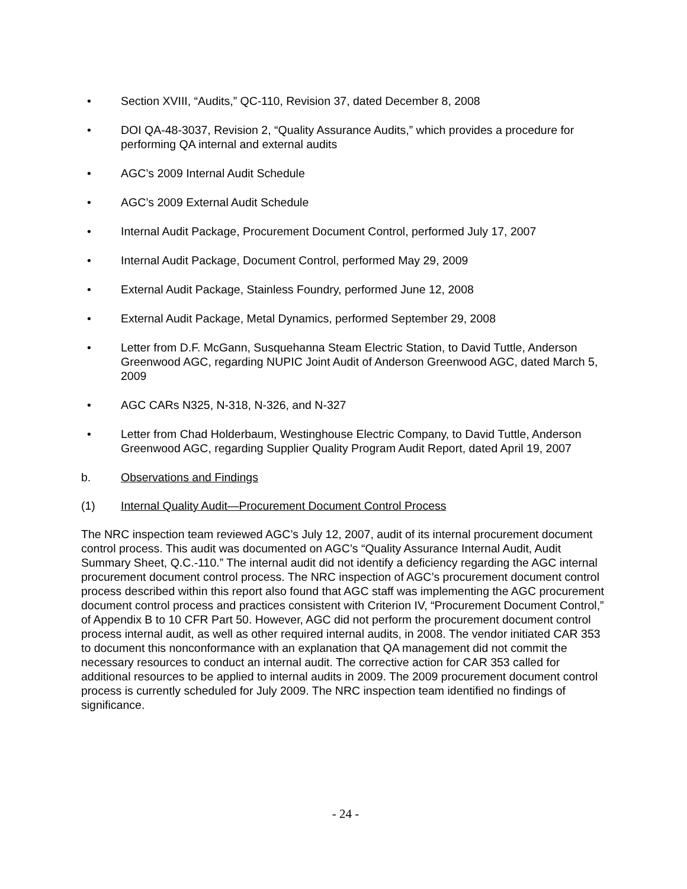• Section XVIII, “Audits,” QC-110, Revision 37, dated December 8, 2008
• DOI QA-48-3037, Revision 2, “Quality Assurance Audits,” which provides a procedure for performing QA internal and external audits
• AGC’s 2009 Internal Audit Schedule
• AGC’s 2009 External Audit Schedule
• Internal Audit Package, Procurement Document Control, performed July 17, 2007
• Internal Audit Package, Document Control, performed May 29, 2009
• External Audit Package, Stainless Foundry, performed June 12, 2008
• External Audit Package, Metal Dynamics, performed September 29, 2008
• Letter from D.F. McGann, Susquehanna Steam Electric Station, to David Tuttle, Anderson Greenwood AGC, regarding NUPIC Joint Audit of Anderson Greenwood AGC, dated March 5, 2009
• AGC CARs N325, N-318, N-326, and N-327
• Letter from Chad Holderbaum, Westinghouse Electric Company, to David Tuttle, Anderson Greenwood AGC, regarding Supplier Quality Program Audit Report, dated April 19, 2007
b. Observations and Findings
(1) Internal Quality Audit—Procurement Document Control Process
The NRC inspection team reviewed AGC’s July 12, 2007, audit of its internal procurement document control process. This audit was documented on AGC’s “Quality Assurance Internal Audit, Audit Summary Sheet, Q.C.-110.” The internal audit did not identify a deficiency regarding the AGC internal procurement document control process. The NRC inspection of AGC’s procurement document control process described within this report also found that AGC staff was implementing the AGC procurement document control process and practices consistent with Criterion IV, “Procurement Document Control,” of Appendix B to 10 CFR Part 50. However, AGC did not perform the procurement document control process internal audit, as well as other required internal audits, in 2008. The vendor initiated CAR 353 to document this nonconformance with an explanation that QA management did not commit the necessary resources to conduct an internal audit. The corrective action for CAR 353 called for additional resources to be applied to internal audits in 2009. The 2009 procurement document control process is currently scheduled for July 2009. The NRC inspection team identified no findings of significance.
- 24 -